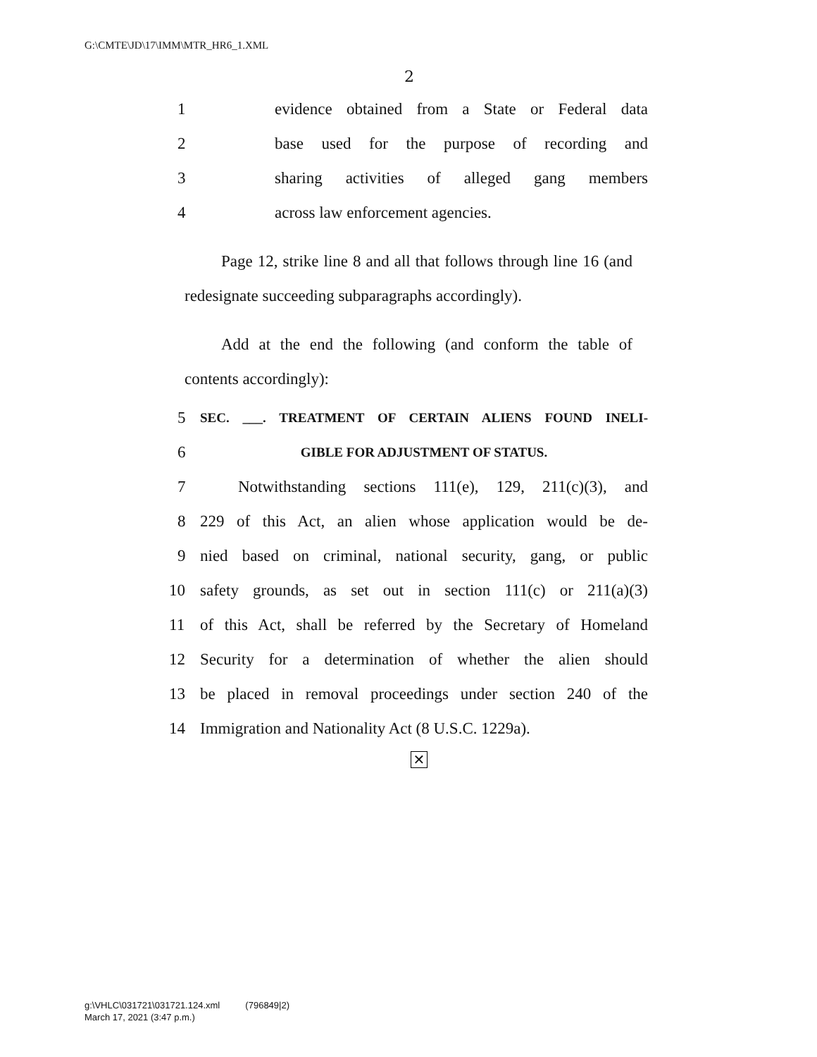G:\CMTE\JD\17\IMM\MTR_HR6_1.XML
2
1 evidence obtained from a State or Federal data
2 base used for the purpose of recording and
3 sharing activities of alleged gang members
4 across law enforcement agencies.
Page 12, strike line 8 and all that follows through line 16 (and redesignate succeeding subparagraphs accordingly).
Add at the end the following (and conform the table of contents accordingly):
5 SEC. ___. TREATMENT OF CERTAIN ALIENS FOUND INELI-
6 GIBLE FOR ADJUSTMENT OF STATUS.
7 Notwithstanding sections 111(e), 129, 211(c)(3), and
8 229 of this Act, an alien whose application would be de-
9 nied based on criminal, national security, gang, or public
10 safety grounds, as set out in section 111(c) or 211(a)(3)
11 of this Act, shall be referred by the Secretary of Homeland
12 Security for a determination of whether the alien should
13 be placed in removal proceedings under section 240 of the
14 Immigration and Nationality Act (8 U.S.C. 1229a).
✕
g:\VHLC\031721\031721.124.xml (796849|2)
March 17, 2021 (3:47 p.m.)